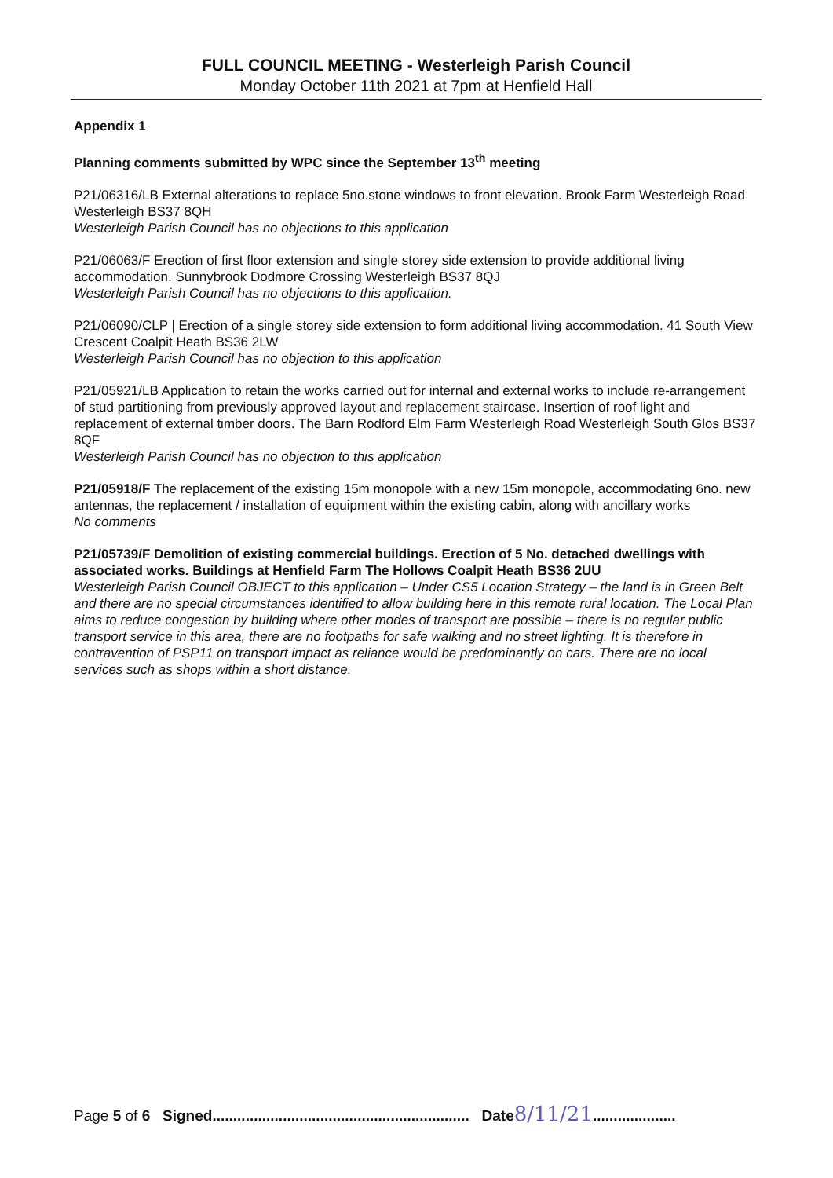FULL COUNCIL MEETING - Westerleigh Parish Council
Monday October 11th 2021 at 7pm at Henfield Hall
Appendix 1
Planning comments submitted by WPC since the September 13<sup>th</sup> meeting
P21/06316/LB External alterations to replace 5no.stone windows to front elevation. Brook Farm Westerleigh Road Westerleigh BS37 8QH
Westerleigh Parish Council has no objections to this application
P21/06063/F Erection of first floor extension and single storey side extension to provide additional living accommodation. Sunnybrook Dodmore Crossing Westerleigh BS37 8QJ
Westerleigh Parish Council has no objections to this application.
P21/06090/CLP | Erection of a single storey side extension to form additional living accommodation. 41 South View Crescent Coalpit Heath BS36 2LW
Westerleigh Parish Council has no objection to this application
P21/05921/LB Application to retain the works carried out for internal and external works to include re-arrangement of stud partitioning from previously approved layout and replacement staircase. Insertion of roof light and replacement of external timber doors. The Barn Rodford Elm Farm Westerleigh Road Westerleigh South Glos BS37 8QF
Westerleigh Parish Council has no objection to this application
P21/05918/F The replacement of the existing 15m monopole with a new 15m monopole, accommodating 6no. new antennas, the replacement / installation of equipment within the existing cabin, along with ancillary works
No comments
P21/05739/F Demolition of existing commercial buildings. Erection of 5 No. detached dwellings with associated works. Buildings at Henfield Farm The Hollows Coalpit Heath BS36 2UU
Westerleigh Parish Council OBJECT to this application – Under CS5 Location Strategy – the land is in Green Belt and there are no special circumstances identified to allow building here in this remote rural location. The Local Plan aims to reduce congestion by building where other modes of transport are possible – there is no regular public transport service in this area, there are no footpaths for safe walking and no street lighting. It is therefore in contravention of PSP11 on transport impact as reliance would be predominantly on cars. There are no local services such as shops within a short distance.
Page 5 of 6 Signed.............................................................. Date 8/11/21....................